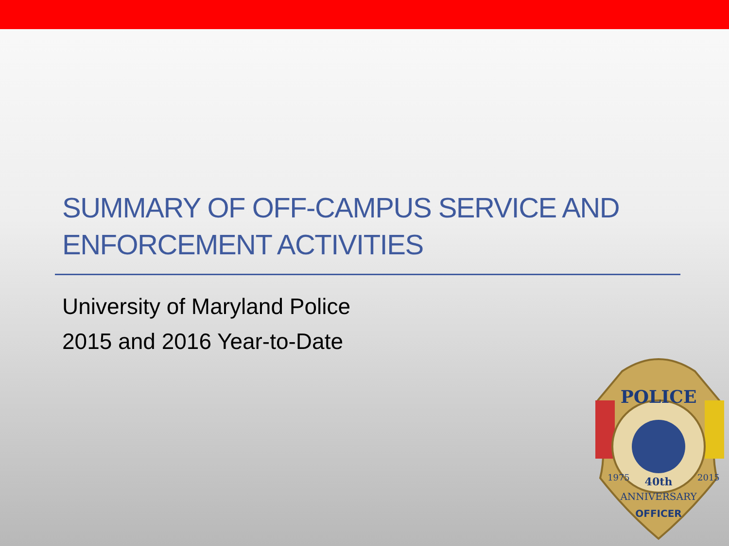SUMMARY OF OFF-CAMPUS SERVICE AND
ENFORCEMENT ACTIVITIES
University of Maryland Police
2015 and 2016 Year-to-Date
POLICE
40th
1975
2015
ANNIVERSARY
OFFICER